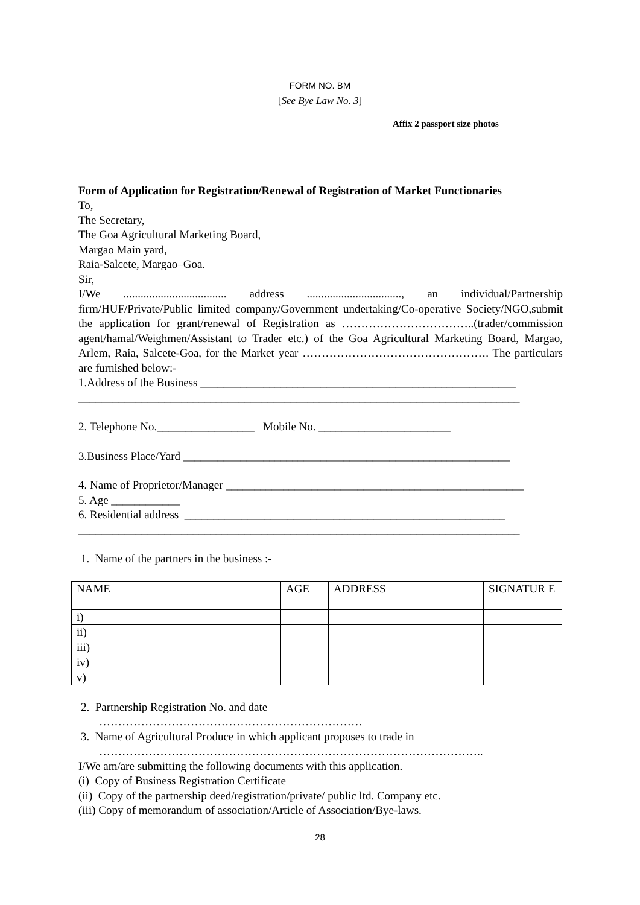FORM NO. BM
[See Bye Law No. 3]
Affix 2 passport size photos
Form of Application for Registration/Renewal of Registration of Market Functionaries
To,
The Secretary,
The Goa Agricultural Marketing Board,
Margao Main yard,
Raia-Salcete, Margao–Goa.
Sir,
I/We .................................... address ................................., an individual/Partnership firm/HUF/Private/Public limited company/Government undertaking/Co-operative Society/NGO,submit the application for grant/renewal of Registration as ……………………………..(trader/commission agent/hamal/Weighmen/Assistant to Trader etc.) of the Goa Agricultural Marketing Board, Margao, Arlem, Raia, Salcete-Goa, for the Market year …………………………………………. The particulars are furnished below:-
1.Address of the Business _______________________________________________________
_____________________________________________________________________________
2. Telephone No._________________ Mobile No. _______________________
3.Business Place/Yard _________________________________________________________
4. Name of Proprietor/Manager ____________________________________________________
5. Age ____________
6. Residential address ________________________________________________________
_____________________________________________________________________________
1. Name of the partners in the business :-
| NAME | AGE | ADDRESS | SIGNATUR E |
| --- | --- | --- | --- |
| i) | | | |
| ii) | | | |
| iii) | | | |
| iv) | | | |
| v) | | | |
2. Partnership Registration No. and date
……………………………………………………………
3. Name of Agricultural Produce in which applicant proposes to trade in
………………………………………………………………………………………..
I/We am/are submitting the following documents with this application.
(i) Copy of Business Registration Certificate
(ii) Copy of the partnership deed/registration/private/ public ltd. Company etc.
(iii) Copy of memorandum of association/Article of Association/Bye-laws.
28